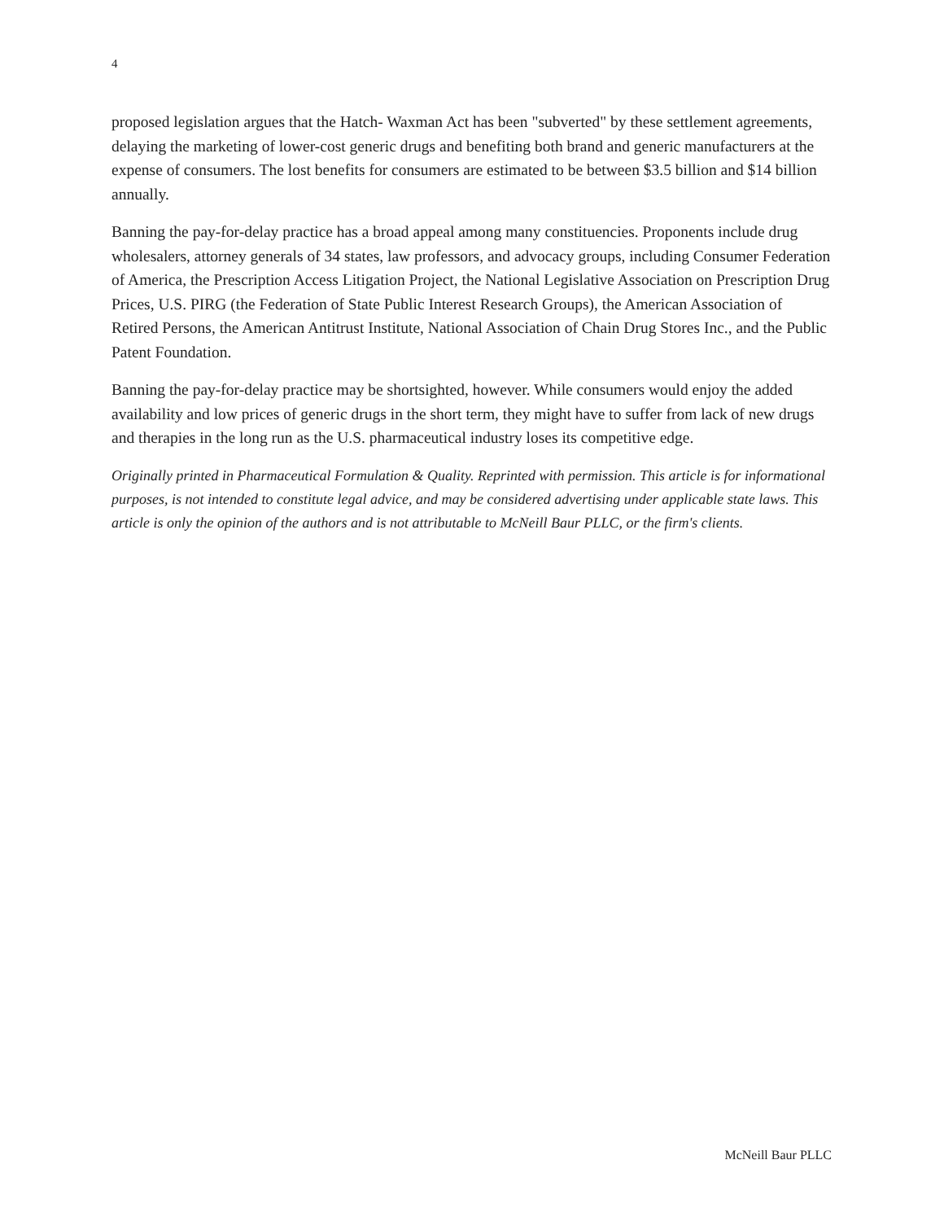4
proposed legislation argues that the Hatch- Waxman Act has been "subverted" by these settlement agreements, delaying the marketing of lower-cost generic drugs and benefiting both brand and generic manufacturers at the expense of consumers. The lost benefits for consumers are estimated to be between $3.5 billion and $14 billion annually.
Banning the pay-for-delay practice has a broad appeal among many constituencies. Proponents include drug wholesalers, attorney generals of 34 states, law professors, and advocacy groups, including Consumer Federation of America, the Prescription Access Litigation Project, the National Legislative Association on Prescription Drug Prices, U.S. PIRG (the Federation of State Public Interest Research Groups), the American Association of Retired Persons, the American Antitrust Institute, National Association of Chain Drug Stores Inc., and the Public Patent Foundation.
Banning the pay-for-delay practice may be shortsighted, however. While consumers would enjoy the added availability and low prices of generic drugs in the short term, they might have to suffer from lack of new drugs and therapies in the long run as the U.S. pharmaceutical industry loses its competitive edge.
Originally printed in Pharmaceutical Formulation & Quality. Reprinted with permission. This article is for informational purposes, is not intended to constitute legal advice, and may be considered advertising under applicable state laws. This article is only the opinion of the authors and is not attributable to McNeill Baur PLLC, or the firm's clients.
McNeill Baur PLLC